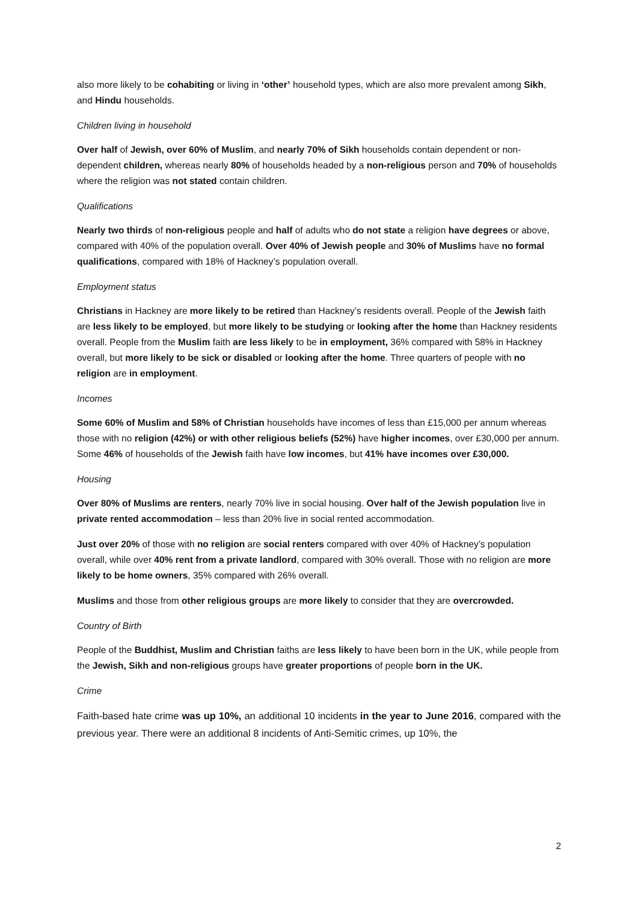also more likely to be cohabiting or living in ‘other’ household types, which are also more prevalent among Sikh, and Hindu households.
Children living in household
Over half of Jewish, over 60% of Muslim, and nearly 70% of Sikh households contain dependent or non-dependent children, whereas nearly 80% of households headed by a non-religious person and 70% of households where the religion was not stated contain children.
Qualifications
Nearly two thirds of non-religious people and half of adults who do not state a religion have degrees or above, compared with 40% of the population overall. Over 40% of Jewish people and 30% of Muslims have no formal qualifications, compared with 18% of Hackney’s population overall.
Employment status
Christians in Hackney are more likely to be retired than Hackney’s residents overall. People of the Jewish faith are less likely to be employed, but more likely to be studying or looking after the home than Hackney residents overall. People from the Muslim faith are less likely to be in employment, 36% compared with 58% in Hackney overall, but more likely to be sick or disabled or looking after the home. Three quarters of people with no religion are in employment.
Incomes
Some 60% of Muslim and 58% of Christian households have incomes of less than £15,000 per annum whereas those with no religion (42%) or with other religious beliefs (52%) have higher incomes, over £30,000 per annum. Some 46% of households of the Jewish faith have low incomes, but 41% have incomes over £30,000.
Housing
Over 80% of Muslims are renters, nearly 70% live in social housing. Over half of the Jewish population live in private rented accommodation – less than 20% live in social rented accommodation.
Just over 20% of those with no religion are social renters compared with over 40% of Hackney’s population overall, while over 40% rent from a private landlord, compared with 30% overall. Those with no religion are more likely to be home owners, 35% compared with 26% overall.
Muslims and those from other religious groups are more likely to consider that they are overcrowded.
Country of Birth
People of the Buddhist, Muslim and Christian faiths are less likely to have been born in the UK, while people from the Jewish, Sikh and non-religious groups have greater proportions of people born in the UK.
Crime
Faith-based hate crime was up 10%, an additional 10 incidents in the year to June 2016, compared with the previous year. There were an additional 8 incidents of Anti-Semitic crimes, up 10%, the
2